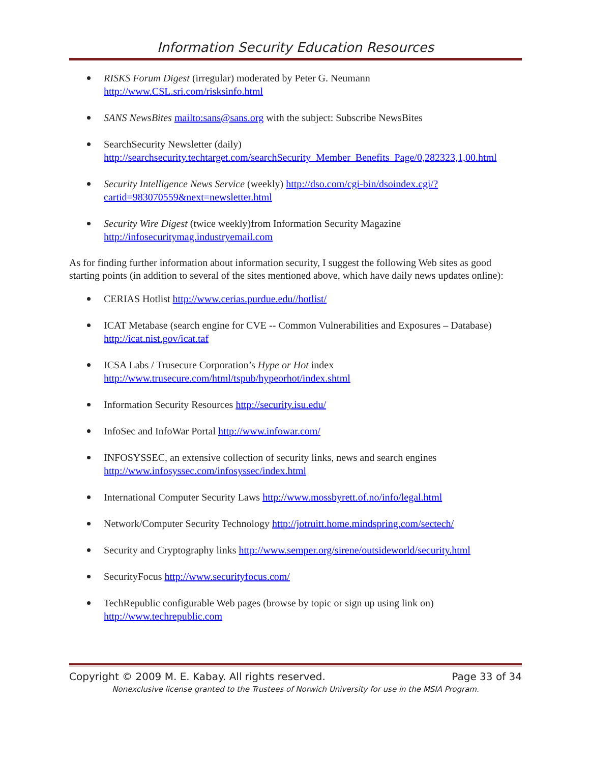Information Security Education Resources
RISKS Forum Digest (irregular) moderated by Peter G. Neumann
http://www.CSL.sri.com/risksinfo.html
SANS NewsBites mailto:sans@sans.org with the subject: Subscribe NewsBites
SearchSecurity Newsletter (daily)
http://searchsecurity.techtarget.com/searchSecurity_Member_Benefits_Page/0,282323,1,00.html
Security Intelligence News Service (weekly) http://dso.com/cgi-bin/dsoindex.cgi/?cartid=983070559&next=newsletter.html
Security Wire Digest (twice weekly)from Information Security Magazine
http://infosecuritymag.industryemail.com
As for finding further information about information security, I suggest the following Web sites as good starting points (in addition to several of the sites mentioned above, which have daily news updates online):
CERIAS Hotlist http://www.cerias.purdue.edu//hotlist/
ICAT Metabase (search engine for CVE -- Common Vulnerabilities and Exposures – Database) http://icat.nist.gov/icat.taf
ICSA Labs / Trusecure Corporation’s Hype or Hot index
http://www.trusecure.com/html/tspub/hypeorhot/index.shtml
Information Security Resources http://security.isu.edu/
InfoSec and InfoWar Portal http://www.infowar.com/
INFOSYSSEC, an extensive collection of security links, news and search engines
http://www.infosyssec.com/infosyssec/index.html
International Computer Security Laws http://www.mossbyrett.of.no/info/legal.html
Network/Computer Security Technology http://jotruitt.home.mindspring.com/sectech/
Security and Cryptography links http://www.semper.org/sirene/outsideworld/security.html
SecurityFocus http://www.securityfocus.com/
TechRepublic configurable Web pages (browse by topic or sign up using link on)
http://www.techrepublic.com
Copyright © 2009 M. E. Kabay. All rights reserved. Page 33 of 34
Nonexclusive license granted to the Trustees of Norwich University for use in the MSIA Program.